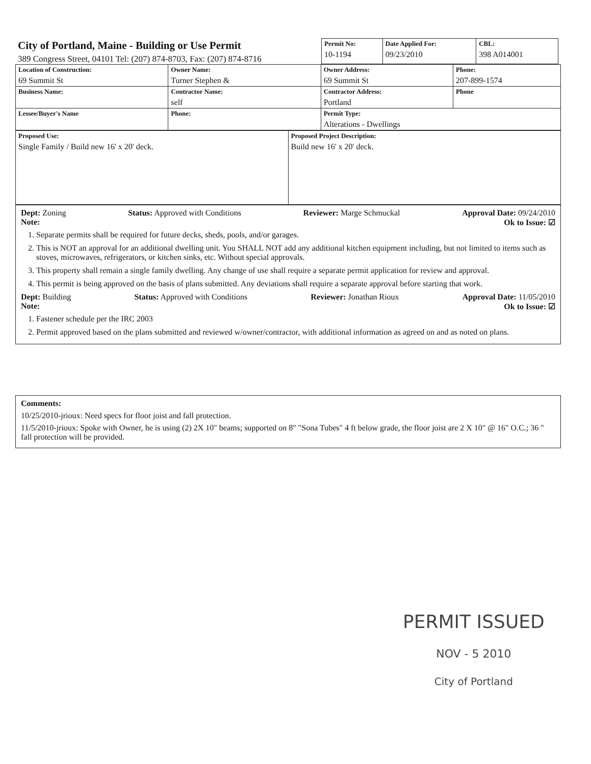City of Portland, Maine - Building or Use Permit
389 Congress Street, 04101 Tel: (207) 874-8703, Fax: (207) 874-8716
| Permit No: 10-1194 | Date Applied For: 09/23/2010 | CBL: 398 A014001 |
| Location of Construction: 69 Summit St | Owner Name: Turner Stephen & | Owner Address: 69 Summit St | Phone: 207-899-1574 |
| Business Name: | Contractor Name: self | Contractor Address: Portland | Phone |
| Lessee/Buyer's Name | Phone: | Permit Type: Alterations - Dwellings | |
| Proposed Use: Single Family / Build new 16' x 20' deck. | Proposed Project Description: Build new 16' x 20' deck. |
Dept: Zoning Status: Approved with Conditions Reviewer: Marge Schmuckal Approval Date: 09/24/2010
Note: Ok to Issue: ☑
1. Separate permits shall be required for future decks, sheds, pools, and/or garages.
2. This is NOT an approval for an additional dwelling unit. You SHALL NOT add any additional kitchen equipment including, but not limited to items such as stoves, microwaves, refrigerators, or kitchen sinks, etc. Without special approvals.
3. This property shall remain a single family dwelling. Any change of use shall require a separate permit application for review and approval.
4. This permit is being approved on the basis of plans submitted. Any deviations shall require a separate approval before starting that work.
Dept: Building Status: Approved with Conditions Reviewer: Jonathan Rioux Approval Date: 11/05/2010
Note: Ok to Issue: ☑
1. Fastener schedule per the IRC 2003
2. Permit approved based on the plans submitted and reviewed w/owner/contractor, with additional information as agreed on and as noted on plans.
Comments:
10/25/2010-jrioux: Need specs for floor joist and fall protection.
11/5/2010-jrioux: Spoke with Owner, he is using (2) 2X 10" beams; supported on 8" "Sona Tubes" 4 ft below grade, the floor joist are 2 X 10" @ 16" O.C.; 36 " fall protection will be provided.
PERMIT ISSUED
NOV - 5 2010
City of Portland